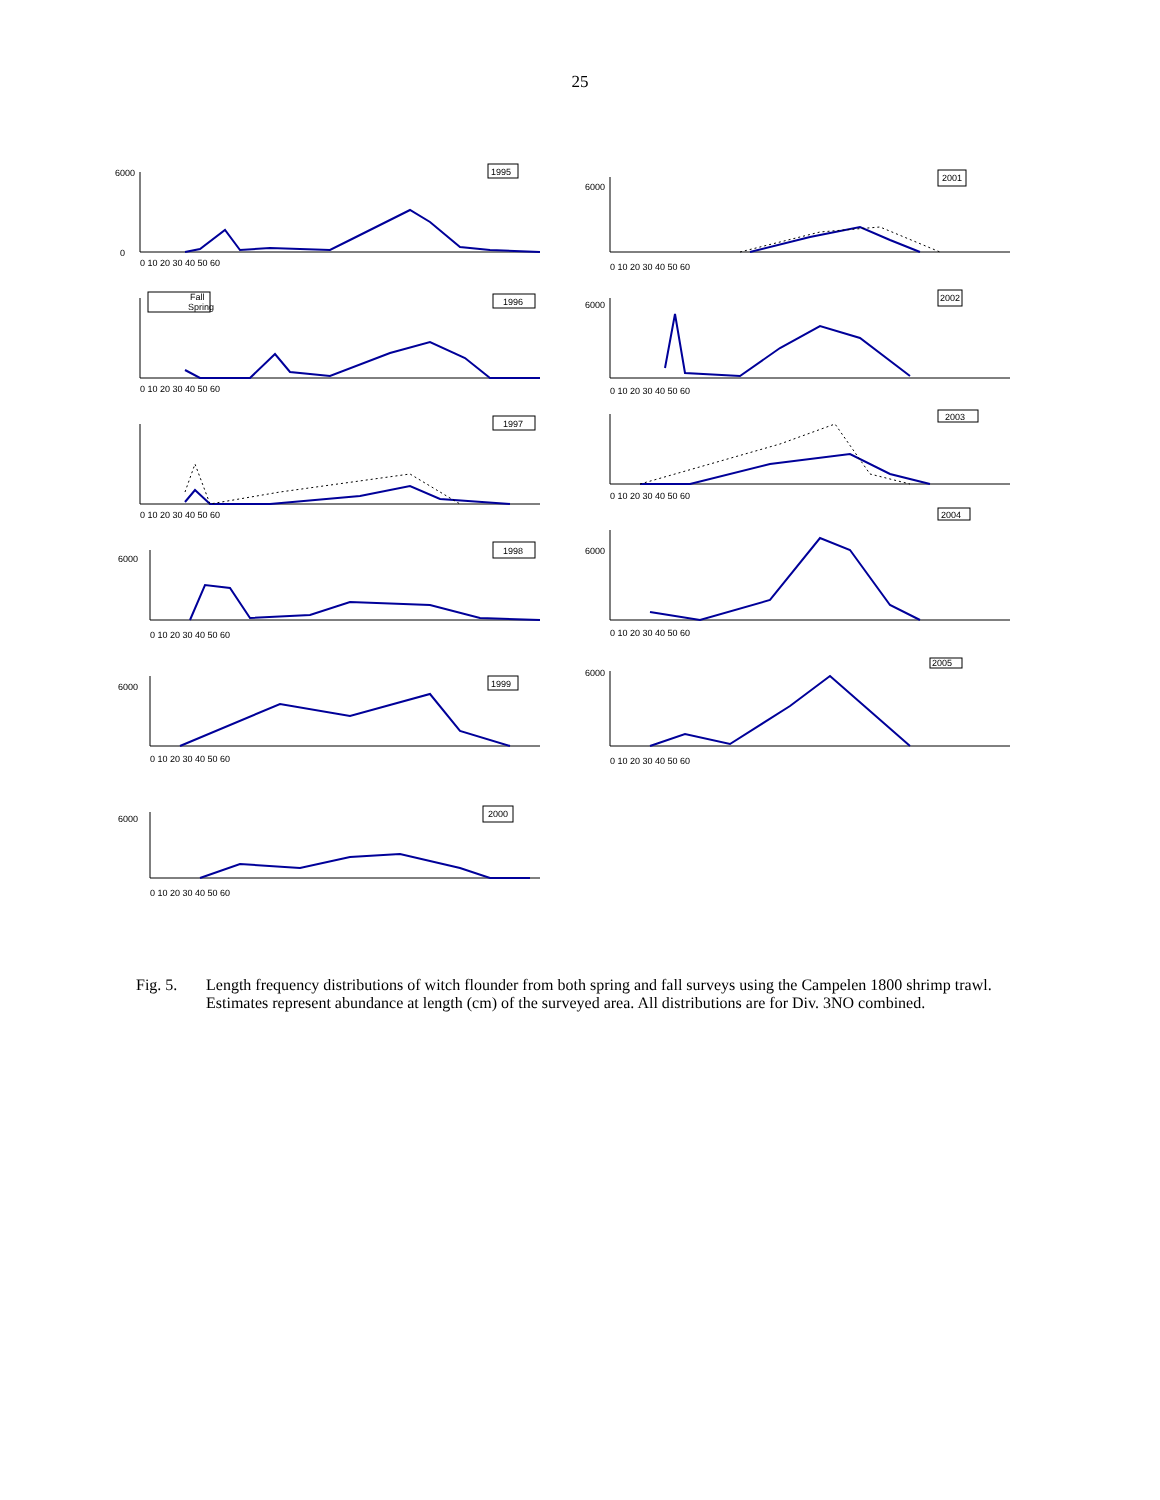25
1995
0
6000
0 10 20 30 40 50 60
2001
6000
0 10 20 30 40 50 60
Fall
Spring
1996
0 10 20 30 40 50 60
2002
6000
0 10 20 30 40 50 60
1997
0 10 20 30 40 50 60
2003
0 10 20 30 40 50 60
2004
1998
6000
0 10 20 30 40 50 60
6000
0 10 20 30 40 50 60
1999
6000
0 10 20 30 40 50 60
2005
6000
0 10 20 30 40 50 60
2000
6000
0 10 20 30 40 50 60
Fig. 5. Length frequency distributions of witch flounder from both spring and fall surveys using the Campelen 1800 shrimp trawl. Estimates represent abundance at length (cm) of the surveyed area. All distributions are for Div. 3NO combined.